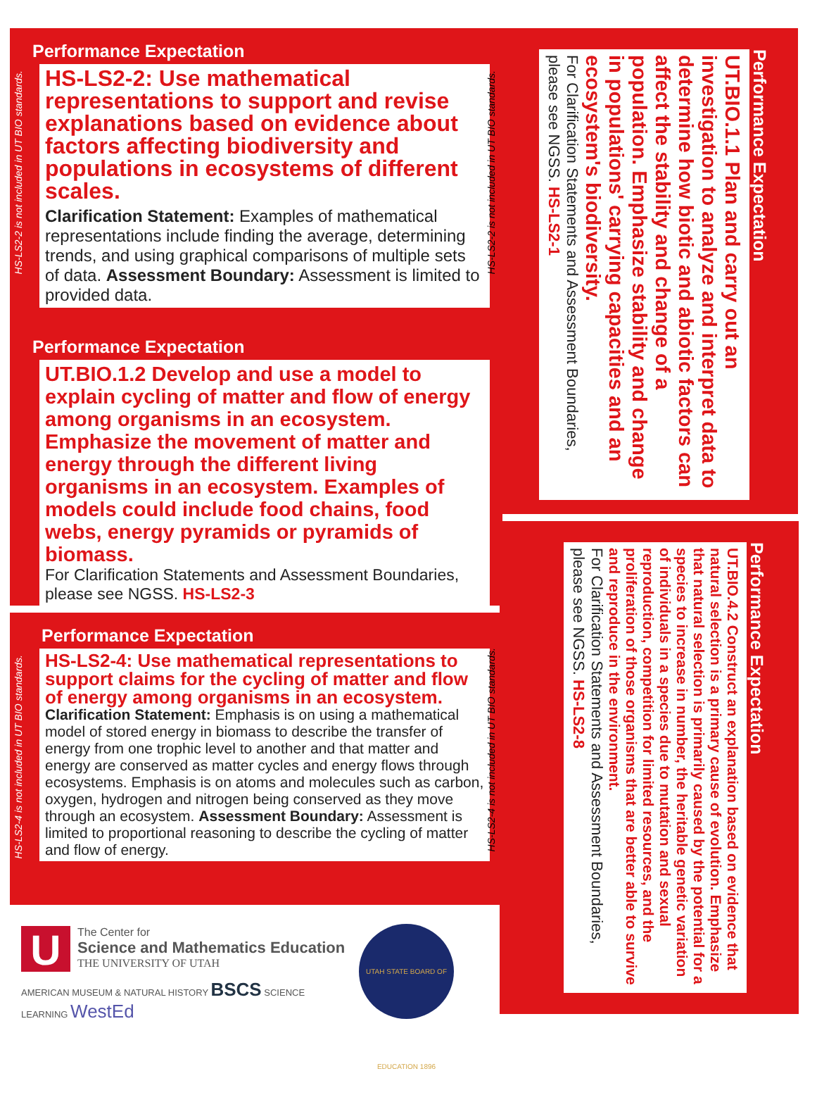HS-LS2-2 is not included in UT BIO standards.
Performance Expectation
HS-LS2-2: Use mathematical representations to support and revise explanations based on evidence about factors affecting biodiversity and populations in ecosystems of different scales.
Clarification Statement: Examples of mathematical representations include finding the average, determining trends, and using graphical comparisons of multiple sets of data. Assessment Boundary: Assessment is limited to provided data.
Performance Expectation
UT.BIO.1.2 Develop and use a model to explain cycling of matter and flow of energy among organisms in an ecosystem. Emphasize the movement of matter and energy through the different living organisms in an ecosystem. Examples of models could include food chains, food webs, energy pyramids or pyramids of biomass.
For Clarification Statements and Assessment Boundaries, please see NGSS. HS-LS2-3
HS-LS2-4 is not included in UT BIO standards.
Performance Expectation
HS-LS2-4: Use mathematical representations to support claims for the cycling of matter and flow of energy among organisms in an ecosystem.
Clarification Statement: Emphasis is on using a mathematical model of stored energy in biomass to describe the transfer of energy from one trophic level to another and that matter and energy are conserved as matter cycles and energy flows through ecosystems. Emphasis is on atoms and molecules such as carbon, oxygen, hydrogen and nitrogen being conserved as they move through an ecosystem. Assessment Boundary: Assessment is limited to proportional reasoning to describe the cycling of matter and flow of energy.
Performance Expectation
UT.BIO.1.1 Plan and carry out an investigation to analyze and interpret data to determine how biotic and abiotic factors can affect the stability and change of a population. Emphasize stability and change in populations' carrying capacities and an ecosystem's biodiversity.
For Clarification Statements and Assessment Boundaries, please see NGSS. HS-LS2-1
Performance Expectation
UT.BIO.4.2 Construct an explanation based on evidence that natural selection is a primary cause of evolution. Emphasize that natural selection is primarily caused by the potential for a species to increase in number, the heritable genetic variation of individuals in a species due to mutation and sexual reproduction, competition for limited resources, and the proliferation of those organisms that are better able to survive and reproduce in the environment.
For Clarification Statements and Assessment Boundaries, please see NGSS. HS-LS2-8
HS-LS2-2 is not included in UT BIO standards.
HS-LS2-4 is not included in UT BIO standards.
U
The Center for
Science and Mathematics Education
THE UNIVERSITY OF UTAH
AMERICAN MUSEUM & NATURAL HISTORY BSCS SCIENCE LEARNING WestEd
UTAH STATE BOARD OF EDUCATION 1896